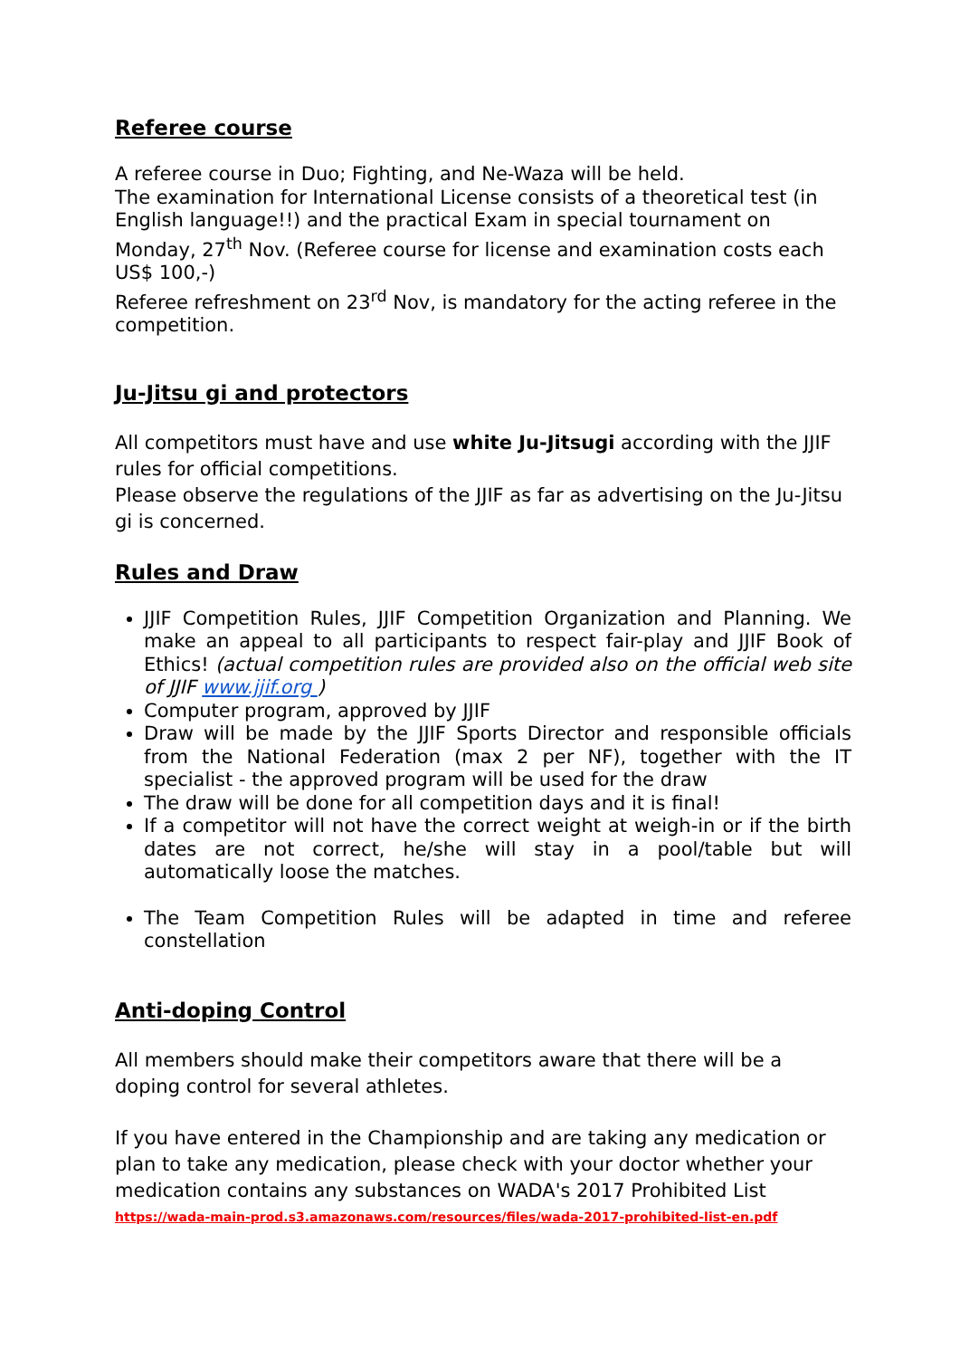Referee course
A referee course in Duo; Fighting, and Ne-Waza will be held.
The examination for International License consists of a theoretical test (in English language!!) and the practical Exam in special tournament on Monday, 27<sup>th</sup> Nov. (Referee course for license and examination costs each US$ 100,-)
Referee refreshment on 23<sup>rd</sup> Nov, is mandatory for the acting referee in the competition.
Ju-Jitsu gi and protectors
All competitors must have and use white Ju-Jitsugi according with the JJIF rules for official competitions.
Please observe the regulations of the JJIF as far as advertising on the Ju-Jitsu gi is concerned.
Rules and Draw
JJIF Competition Rules, JJIF Competition Organization and Planning. We make an appeal to all participants to respect fair-play and JJIF Book of Ethics! (actual competition rules are provided also on the official web site of JJIF www.jjif.org )
Computer program, approved by JJIF
Draw will be made by the JJIF Sports Director and responsible officials from the National Federation (max 2 per NF), together with the IT specialist - the approved program will be used for the draw
The draw will be done for all competition days and it is final!
If a competitor will not have the correct weight at weigh-in or if the birth dates are not correct, he/she will stay in a pool/table but will automatically loose the matches.
The Team Competition Rules will be adapted in time and referee constellation
Anti-doping Control
All members should make their competitors aware that there will be a doping control for several athletes.
If you have entered in the Championship and are taking any medication or plan to take any medication, please check with your doctor whether your medication contains any substances on WADA's 2017 Prohibited List
https://wada-main-prod.s3.amazonaws.com/resources/files/wada-2017-prohibited-list-en.pdf